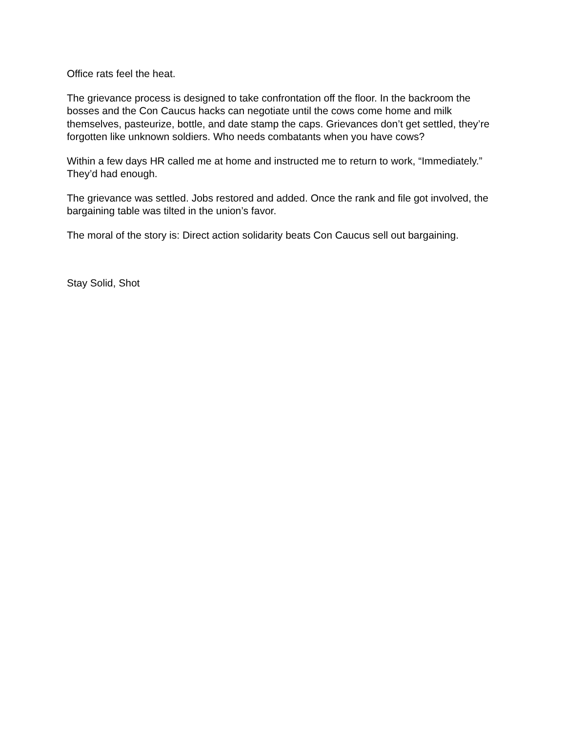Office rats feel the heat.
The grievance process is designed to take confrontation off the floor. In the backroom the bosses and the Con Caucus hacks can negotiate until the cows come home and milk themselves, pasteurize, bottle, and date stamp the caps. Grievances don’t get settled, they’re forgotten like unknown soldiers. Who needs combatants when you have cows?
Within a few days HR called me at home and instructed me to return to work, “Immediately.” They’d had enough.
The grievance was settled. Jobs restored and added. Once the rank and file got involved, the bargaining table was tilted in the union’s favor.
The moral of the story is: Direct action solidarity beats Con Caucus sell out bargaining.
Stay Solid, Shot